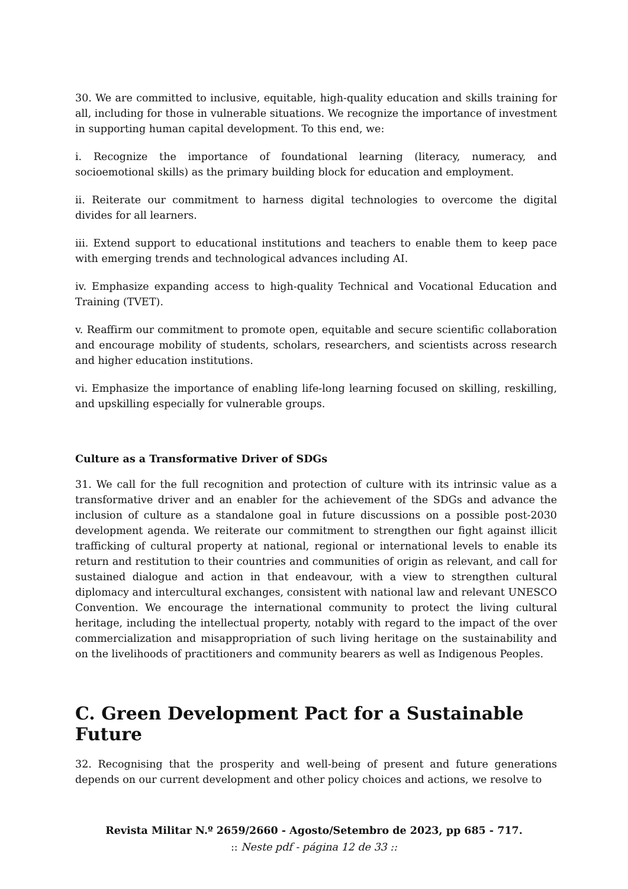30. We are committed to inclusive, equitable, high-quality education and skills training for all, including for those in vulnerable situations. We recognize the importance of investment in supporting human capital development. To this end, we:
i. Recognize the importance of foundational learning (literacy, numeracy, and socioemotional skills) as the primary building block for education and employment.
ii. Reiterate our commitment to harness digital technologies to overcome the digital divides for all learners.
iii. Extend support to educational institutions and teachers to enable them to keep pace with emerging trends and technological advances including AI.
iv. Emphasize expanding access to high-quality Technical and Vocational Education and Training (TVET).
v. Reaffirm our commitment to promote open, equitable and secure scientific collaboration and encourage mobility of students, scholars, researchers, and scientists across research and higher education institutions.
vi. Emphasize the importance of enabling life-long learning focused on skilling, reskilling, and upskilling especially for vulnerable groups.
Culture as a Transformative Driver of SDGs
31. We call for the full recognition and protection of culture with its intrinsic value as a transformative driver and an enabler for the achievement of the SDGs and advance the inclusion of culture as a standalone goal in future discussions on a possible post-2030 development agenda. We reiterate our commitment to strengthen our fight against illicit trafficking of cultural property at national, regional or international levels to enable its return and restitution to their countries and communities of origin as relevant, and call for sustained dialogue and action in that endeavour, with a view to strengthen cultural diplomacy and intercultural exchanges, consistent with national law and relevant UNESCO Convention. We encourage the international community to protect the living cultural heritage, including the intellectual property, notably with regard to the impact of the over commercialization and misappropriation of such living heritage on the sustainability and on the livelihoods of practitioners and community bearers as well as Indigenous Peoples.
C. Green Development Pact for a Sustainable Future
32. Recognising that the prosperity and well-being of present and future generations depends on our current development and other policy choices and actions, we resolve to
Revista Militar N.º 2659/2660 - Agosto/Setembro de 2023, pp 685 - 717.
:: Neste pdf - página 12 de 33 ::